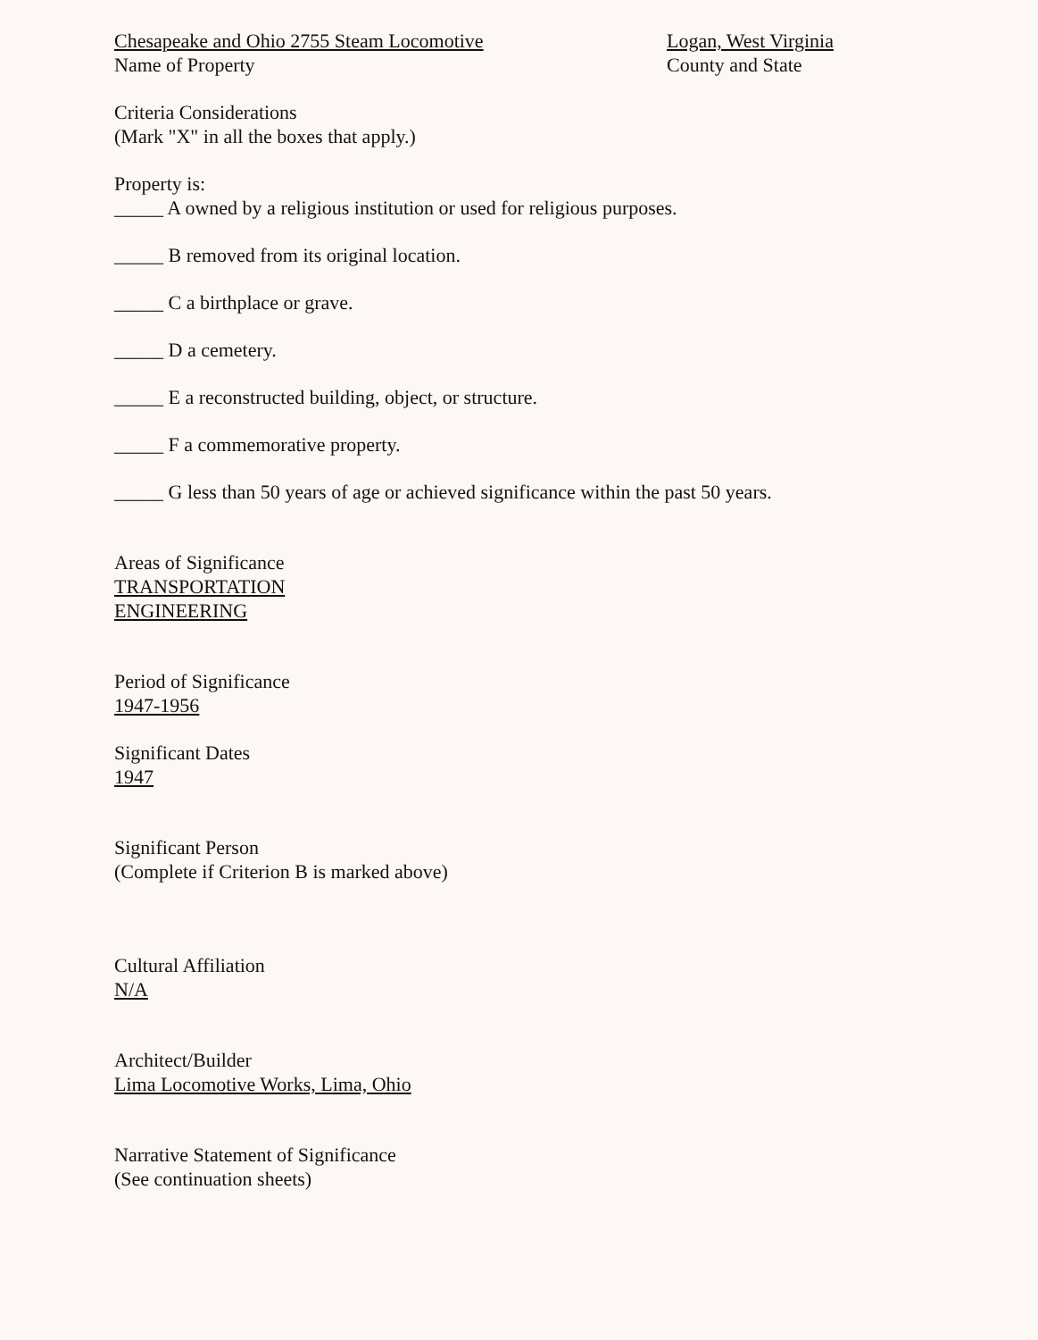Chesapeake and Ohio 2755 Steam Locomotive
Name of Property
Logan, West Virginia
County and State
Criteria Considerations
(Mark "X" in all the boxes that apply.)
Property is:
_____ A owned by a religious institution or used for religious purposes.
_____ B removed from its original location.
_____ C a birthplace or grave.
_____ D a cemetery.
_____ E a reconstructed building, object, or structure.
_____ F a commemorative property.
_____ G less than 50 years of age or achieved significance within the past 50 years.
Areas of Significance
TRANSPORTATION
ENGINEERING
Period of Significance
1947-1956
Significant Dates
1947
Significant Person
(Complete if Criterion B is marked above)
Cultural Affiliation
N/A
Architect/Builder
Lima Locomotive Works, Lima, Ohio
Narrative Statement of Significance
(See continuation sheets)